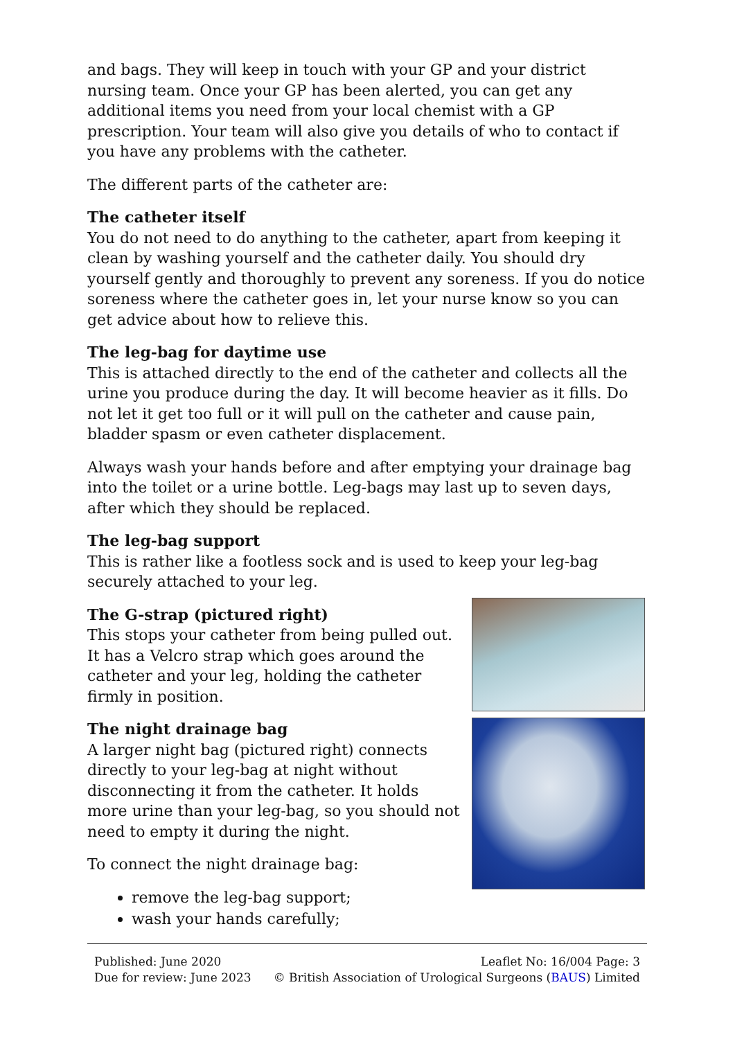and bags. They will keep in touch with your GP and your district nursing team. Once your GP has been alerted, you can get any additional items you need from your local chemist with a GP prescription. Your team will also give you details of who to contact if you have any problems with the catheter.
The different parts of the catheter are:
The catheter itself
You do not need to do anything to the catheter, apart from keeping it clean by washing yourself and the catheter daily. You should dry yourself gently and thoroughly to prevent any soreness. If you do notice soreness where the catheter goes in, let your nurse know so you can get advice about how to relieve this.
The leg-bag for daytime use
This is attached directly to the end of the catheter and collects all the urine you produce during the day. It will become heavier as it fills. Do not let it get too full or it will pull on the catheter and cause pain, bladder spasm or even catheter displacement.
Always wash your hands before and after emptying your drainage bag into the toilet or a urine bottle. Leg-bags may last up to seven days, after which they should be replaced.
The leg-bag support
This is rather like a footless sock and is used to keep your leg-bag securely attached to your leg.
The G-strap (pictured right)
This stops your catheter from being pulled out. It has a Velcro strap which goes around the catheter and your leg, holding the catheter firmly in position.
The night drainage bag
A larger night bag (pictured right) connects directly to your leg-bag at night without disconnecting it from the catheter. It holds more urine than your leg-bag, so you should not need to empty it during the night.
To connect the night drainage bag:
remove the leg-bag support;
wash your hands carefully;
Published: June 2020
Due for review: June 2023
Leaflet No: 16/004 Page: 3
© British Association of Urological Surgeons (BAUS) Limited